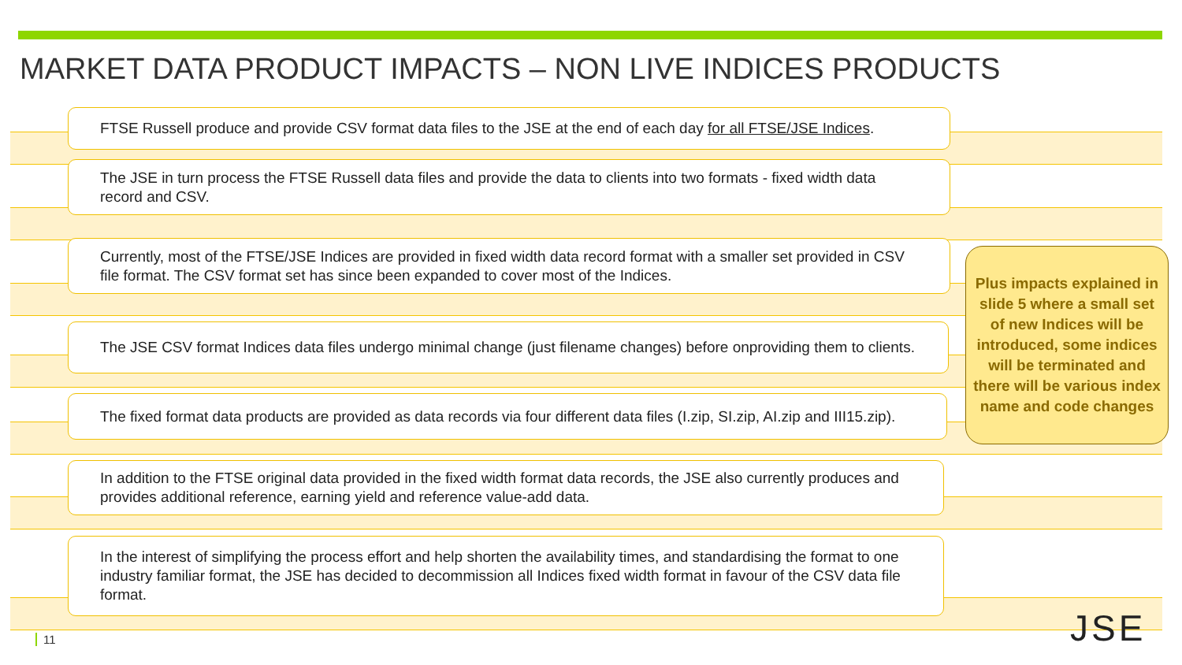MARKET DATA PRODUCT IMPACTS – NON LIVE INDICES PRODUCTS
FTSE Russell produce and provide CSV format data files to the JSE at the end of each day for all FTSE/JSE Indices.
The JSE in turn process the FTSE Russell data files and provide the data to clients into two formats - fixed width data record and CSV.
Currently, most of the FTSE/JSE Indices are provided in fixed width data record format with a smaller set provided in CSV file format. The CSV format set has since been expanded to cover most of the Indices.
The JSE CSV format Indices data files undergo minimal change (just filename changes) before onproviding them to clients.
The fixed format data products are provided as data records via four different data files (I.zip, SI.zip, AI.zip and III15.zip).
In addition to the FTSE original data provided in the fixed width format data records, the JSE also currently produces and provides additional reference, earning yield and reference value-add data.
In the interest of simplifying the process effort and help shorten the availability times, and standardising the format to one industry familiar format, the JSE has decided to decommission all Indices fixed width format in favour of the CSV data file format.
Plus impacts explained in slide 5 where a small set of new Indices will be introduced, some indices will be terminated and there will be various index name and code changes
11 JSE